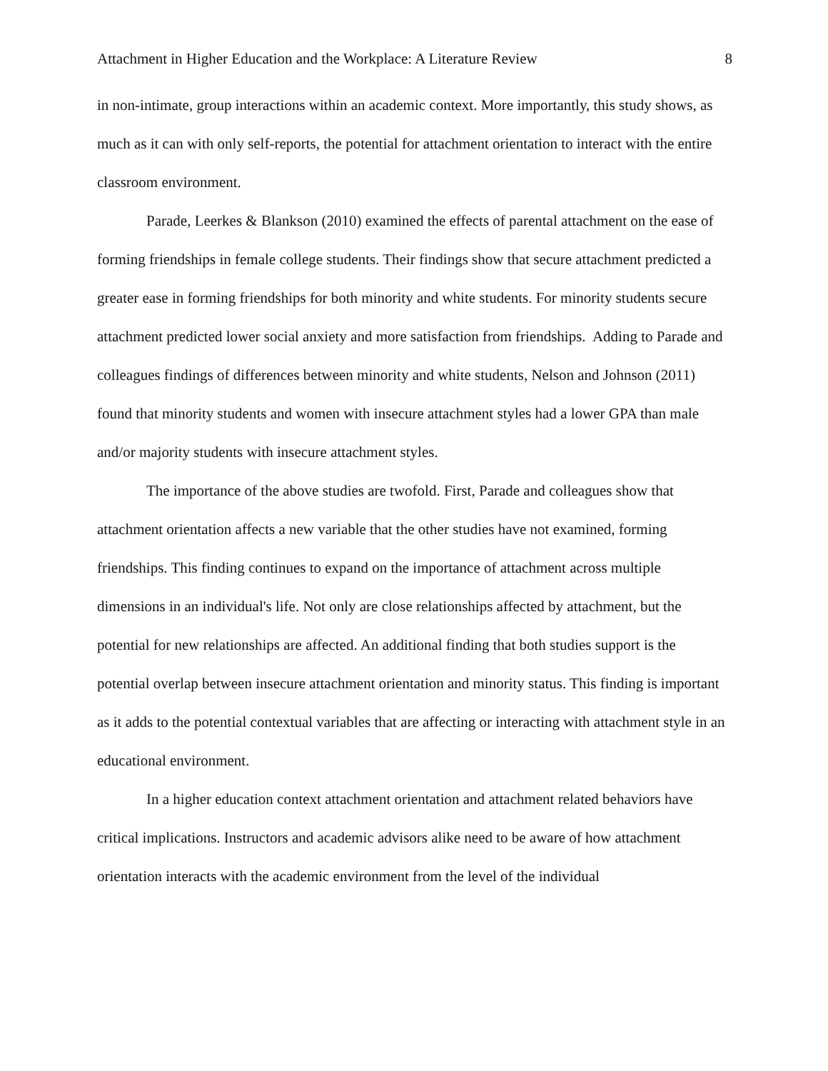Attachment in Higher Education and the Workplace: A Literature Review 8
in non-intimate, group interactions within an academic context. More importantly, this study shows, as much as it can with only self-reports, the potential for attachment orientation to interact with the entire classroom environment.
Parade, Leerkes & Blankson (2010) examined the effects of parental attachment on the ease of forming friendships in female college students. Their findings show that secure attachment predicted a greater ease in forming friendships for both minority and white students. For minority students secure attachment predicted lower social anxiety and more satisfaction from friendships. Adding to Parade and colleagues findings of differences between minority and white students, Nelson and Johnson (2011) found that minority students and women with insecure attachment styles had a lower GPA than male and/or majority students with insecure attachment styles.
The importance of the above studies are twofold. First, Parade and colleagues show that attachment orientation affects a new variable that the other studies have not examined, forming friendships. This finding continues to expand on the importance of attachment across multiple dimensions in an individual's life. Not only are close relationships affected by attachment, but the potential for new relationships are affected. An additional finding that both studies support is the potential overlap between insecure attachment orientation and minority status. This finding is important as it adds to the potential contextual variables that are affecting or interacting with attachment style in an educational environment.
In a higher education context attachment orientation and attachment related behaviors have critical implications. Instructors and academic advisors alike need to be aware of how attachment orientation interacts with the academic environment from the level of the individual